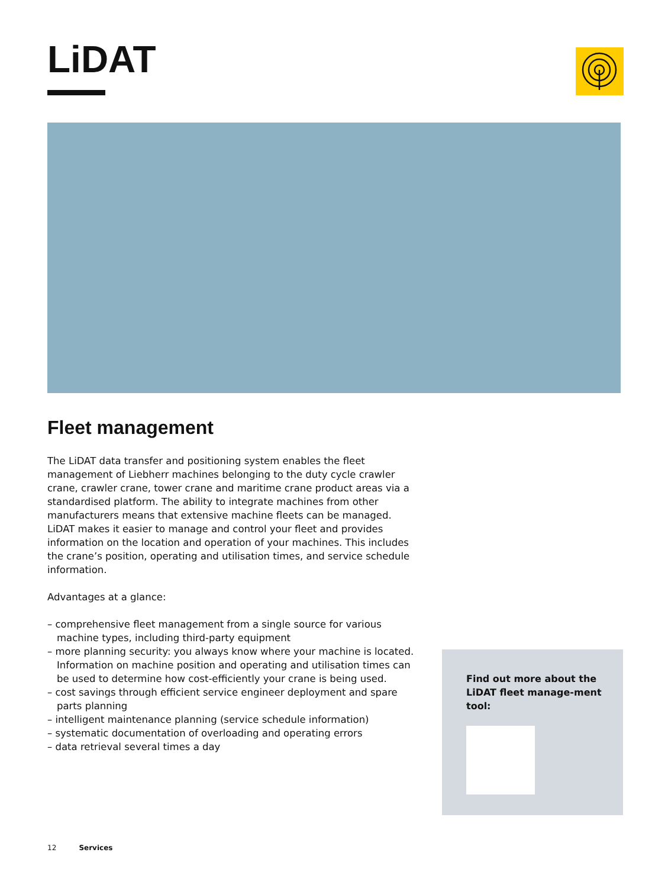LiDAT
Fleet management
The LiDAT data transfer and positioning system enables the fleet management of Liebherr machines belonging to the duty cycle crawler crane, crawler crane, tower crane and maritime crane product areas via a standardised platform. The ability to integrate machines from other manufacturers means that extensive machine fleets can be managed. LiDAT makes it easier to manage and control your fleet and provides information on the location and operation of your machines. This includes the crane’s position, operating and utilisation times, and service schedule information.
Advantages at a glance:
– comprehensive fleet management from a single source for various machine types, including third-party equipment
– more planning security: you always know where your machine is located. Information on machine position and operating and utilisation times can be used to determine how cost-efficiently your crane is being used.
– cost savings through efficient service engineer deployment and spare parts planning
– intelligent maintenance planning (service schedule information)
– systematic documentation of overloading and operating errors
– data retrieval several times a day
Find out more about the LiDAT fleet manage-ment tool:
12 Services